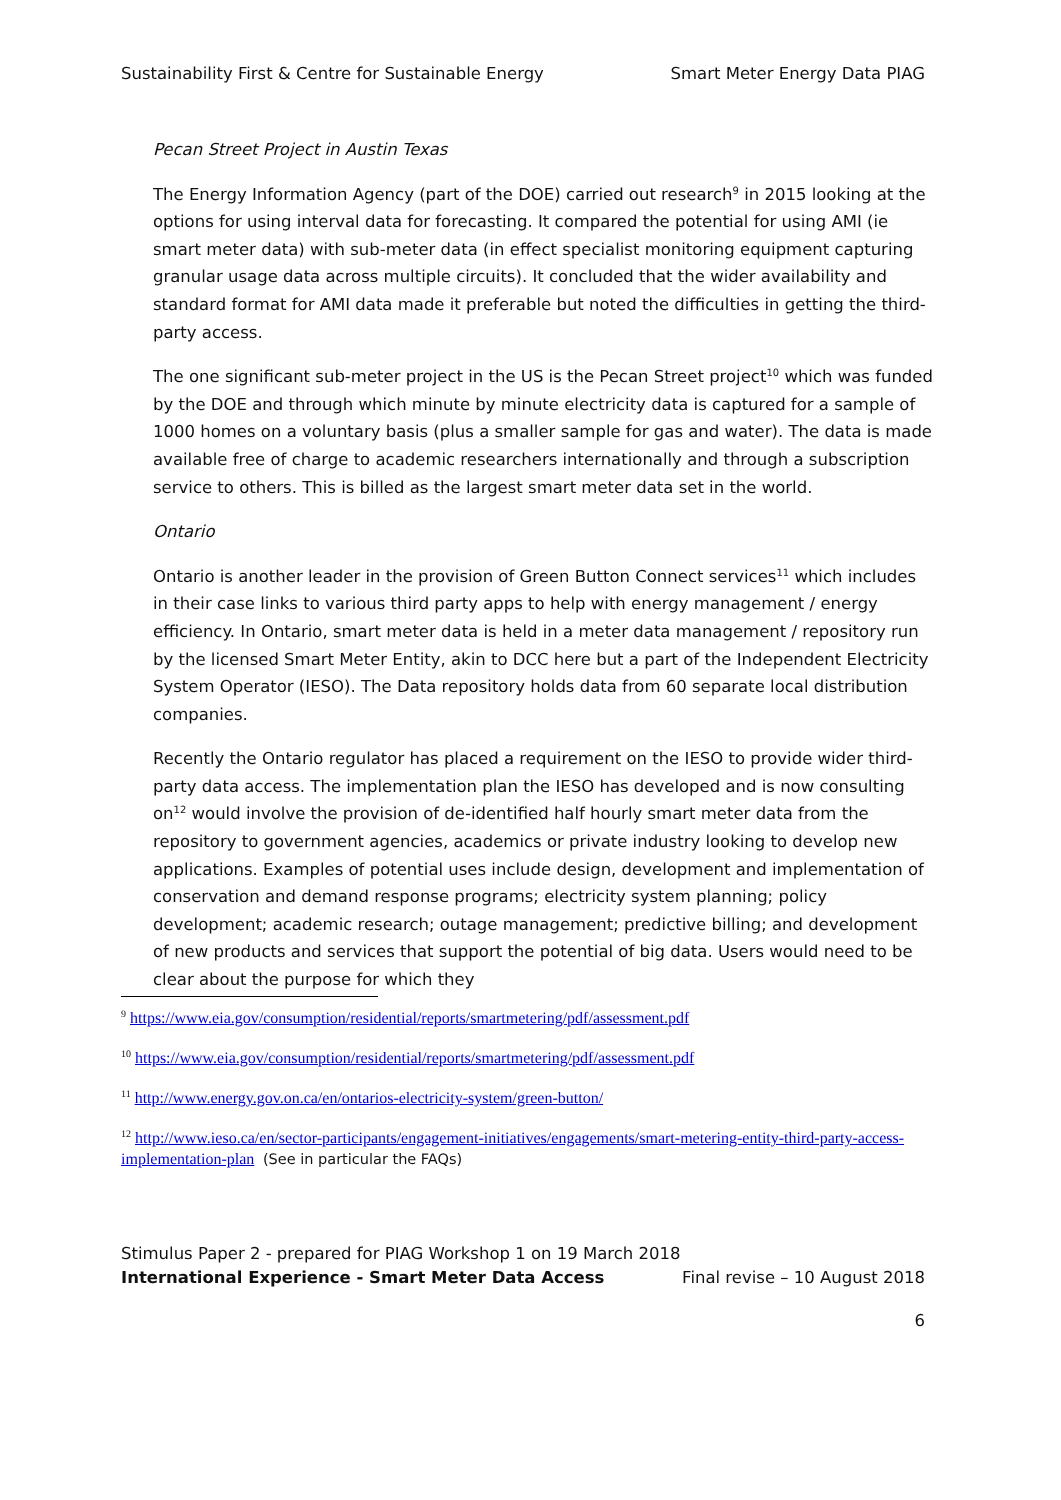Sustainability First & Centre for Sustainable Energy Smart Meter Energy Data PIAG
Pecan Street Project in Austin Texas
The Energy Information Agency (part of the DOE) carried out research<sup>9</sup> in 2015 looking at the options for using interval data for forecasting. It compared the potential for using AMI (ie smart meter data) with sub-meter data (in effect specialist monitoring equipment capturing granular usage data across multiple circuits). It concluded that the wider availability and standard format for AMI data made it preferable but noted the difficulties in getting the third-party access.
The one significant sub-meter project in the US is the Pecan Street project<sup>10</sup> which was funded by the DOE and through which minute by minute electricity data is captured for a sample of 1000 homes on a voluntary basis (plus a smaller sample for gas and water). The data is made available free of charge to academic researchers internationally and through a subscription service to others. This is billed as the largest smart meter data set in the world.
Ontario
Ontario is another leader in the provision of Green Button Connect services<sup>11</sup> which includes in their case links to various third party apps to help with energy management / energy efficiency. In Ontario, smart meter data is held in a meter data management / repository run by the licensed Smart Meter Entity, akin to DCC here but a part of the Independent Electricity System Operator (IESO). The Data repository holds data from 60 separate local distribution companies.
Recently the Ontario regulator has placed a requirement on the IESO to provide wider third-party data access. The implementation plan the IESO has developed and is now consulting on<sup>12</sup> would involve the provision of de-identified half hourly smart meter data from the repository to government agencies, academics or private industry looking to develop new applications. Examples of potential uses include design, development and implementation of conservation and demand response programs; electricity system planning; policy development; academic research; outage management; predictive billing; and development of new products and services that support the potential of big data. Users would need to be clear about the purpose for which they
<sup>9</sup> https://www.eia.gov/consumption/residential/reports/smartmetering/pdf/assessment.pdf
<sup>10</sup> https://www.eia.gov/consumption/residential/reports/smartmetering/pdf/assessment.pdf
<sup>11</sup> http://www.energy.gov.on.ca/en/ontarios-electricity-system/green-button/
<sup>12</sup> http://www.ieso.ca/en/sector-participants/engagement-initiatives/engagements/smart-metering-entity-third-party-access-implementation-plan (See in particular the FAQs)
Stimulus Paper 2 - prepared for PIAG Workshop 1 on 19 March 2018
International Experience - Smart Meter Data Access Final revise – 10 August 2018
6